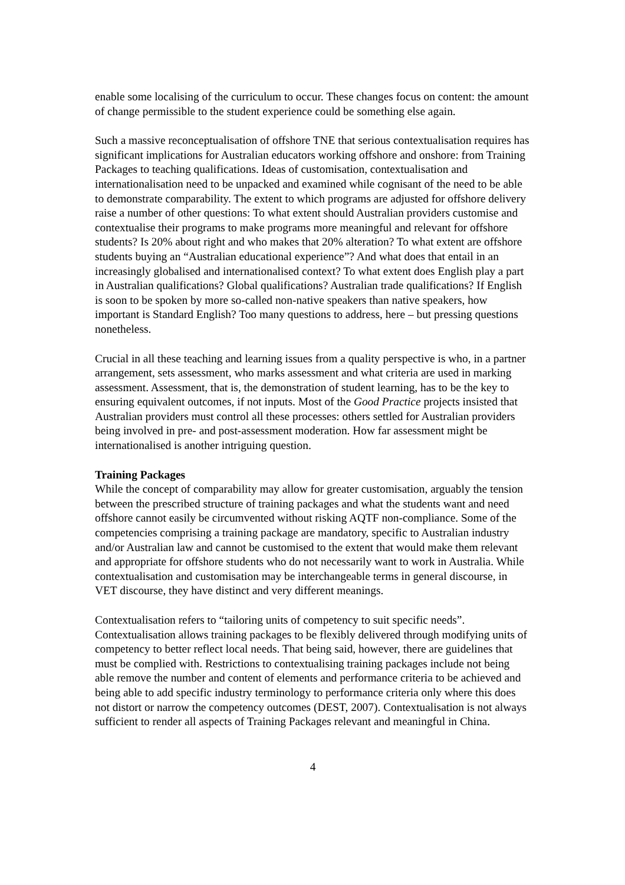enable some localising of the curriculum to occur. These changes focus on content: the amount of change permissible to the student experience could be something else again.
Such a massive reconceptualisation of offshore TNE that serious contextualisation requires has significant implications for Australian educators working offshore and onshore: from Training Packages to teaching qualifications. Ideas of customisation, contextualisation and internationalisation need to be unpacked and examined while cognisant of the need to be able to demonstrate comparability. The extent to which programs are adjusted for offshore delivery raise a number of other questions: To what extent should Australian providers customise and contextualise their programs to make programs more meaningful and relevant for offshore students? Is 20% about right and who makes that 20% alteration? To what extent are offshore students buying an “Australian educational experience”? And what does that entail in an increasingly globalised and internationalised context? To what extent does English play a part in Australian qualifications? Global qualifications? Australian trade qualifications? If English is soon to be spoken by more so-called non-native speakers than native speakers, how important is Standard English? Too many questions to address, here – but pressing questions nonetheless.
Crucial in all these teaching and learning issues from a quality perspective is who, in a partner arrangement, sets assessment, who marks assessment and what criteria are used in marking assessment. Assessment, that is, the demonstration of student learning, has to be the key to ensuring equivalent outcomes, if not inputs. Most of the Good Practice projects insisted that Australian providers must control all these processes: others settled for Australian providers being involved in pre- and post-assessment moderation. How far assessment might be internationalised is another intriguing question.
Training Packages
While the concept of comparability may allow for greater customisation, arguably the tension between the prescribed structure of training packages and what the students want and need offshore cannot easily be circumvented without risking AQTF non-compliance. Some of the competencies comprising a training package are mandatory, specific to Australian industry and/or Australian law and cannot be customised to the extent that would make them relevant and appropriate for offshore students who do not necessarily want to work in Australia. While contextualisation and customisation may be interchangeable terms in general discourse, in VET discourse, they have distinct and very different meanings.
Contextualisation refers to “tailoring units of competency to suit specific needs”. Contextualisation allows training packages to be flexibly delivered through modifying units of competency to better reflect local needs. That being said, however, there are guidelines that must be complied with. Restrictions to contextualising training packages include not being able remove the number and content of elements and performance criteria to be achieved and being able to add specific industry terminology to performance criteria only where this does not distort or narrow the competency outcomes (DEST, 2007). Contextualisation is not always sufficient to render all aspects of Training Packages relevant and meaningful in China.
4